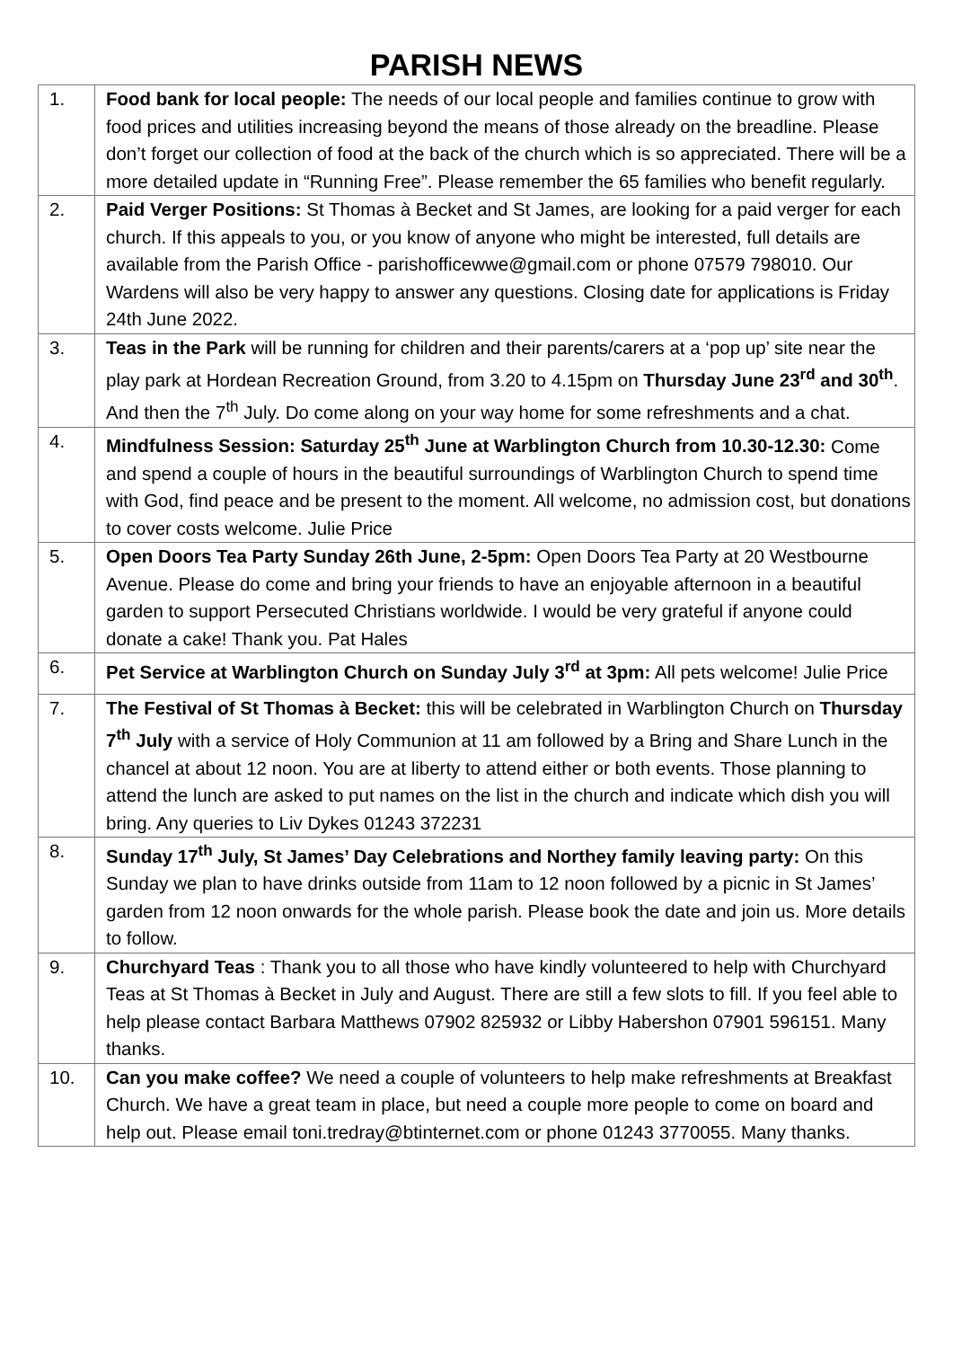PARISH NEWS
| 1. | Food bank for local people: The needs of our local people and families continue to grow with food prices and utilities increasing beyond the means of those already on the breadline. Please don’t forget our collection of food at the back of the church which is so appreciated. There will be a more detailed update in “Running Free”. Please remember the 65 families who benefit regularly. |
| 2. | Paid Verger Positions: St Thomas à Becket and St James, are looking for a paid verger for each church. If this appeals to you, or you know of anyone who might be interested, full details are available from the Parish Office - parishofficewwe@gmail.com or phone 07579 798010. Our Wardens will also be very happy to answer any questions. Closing date for applications is Friday 24th June 2022. |
| 3. | Teas in the Park will be running for children and their parents/carers at a ‘pop up’ site near the play park at Hordean Recreation Ground, from 3.20 to 4.15pm on Thursday June 23<sup>rd</sup> and 30<sup>th</sup> . And then the 7<sup>th</sup> July. Do come along on your way home for some refreshments and a chat. |
| 4. | Mindfulness Session: Saturday 25<sup>th</sup> June at Warblington Church from 10.30-12.30: Come and spend a couple of hours in the beautiful surroundings of Warblington Church to spend time with God, find peace and be present to the moment. All welcome, no admission cost, but donations to cover costs welcome. Julie Price |
| 5. | Open Doors Tea Party Sunday 26th June, 2-5pm: Open Doors Tea Party at 20 Westbourne Avenue. Please do come and bring your friends to have an enjoyable afternoon in a beautiful garden to support Persecuted Christians worldwide. I would be very grateful if anyone could donate a cake! Thank you. Pat Hales |
| 6. | Pet Service at Warblington Church on Sunday July 3<sup>rd</sup> at 3pm: All pets welcome! Julie Price |
| 7. | The Festival of St Thomas à Becket: this will be celebrated in Warblington Church on Thursday 7<sup>th</sup> July with a service of Holy Communion at 11 am followed by a Bring and Share Lunch in the chancel at about 12 noon. You are at liberty to attend either or both events. Those planning to attend the lunch are asked to put names on the list in the church and indicate which dish you will bring. Any queries to Liv Dykes 01243 372231 |
| 8. | Sunday 17<sup>th</sup> July, St James’ Day Celebrations and Northey family leaving party: On this Sunday we plan to have drinks outside from 11am to 12 noon followed by a picnic in St James’ garden from 12 noon onwards for the whole parish. Please book the date and join us. More details to follow. |
| 9. | Churchyard Teas : Thank you to all those who have kindly volunteered to help with Churchyard Teas at St Thomas à Becket in July and August. There are still a few slots to fill. If you feel able to help please contact Barbara Matthews 07902 825932 or Libby Habershon 07901 596151. Many thanks. |
| 10. | Can you make coffee? We need a couple of volunteers to help make refreshments at Breakfast Church. We have a great team in place, but need a couple more people to come on board and help out. Please email toni.tredray@btinternet.com or phone 01243 3770055. Many thanks. |